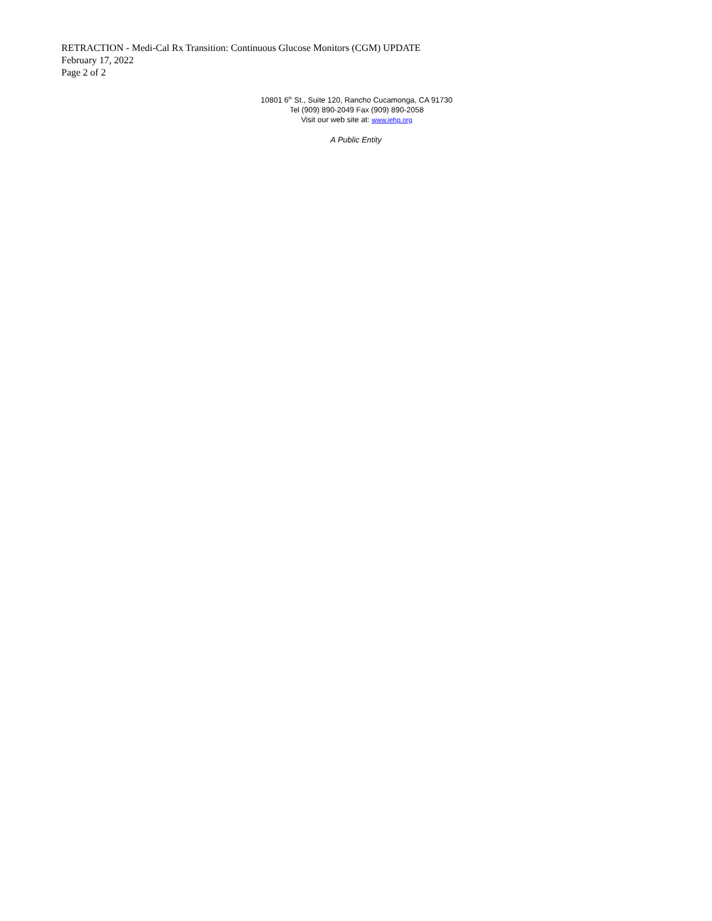RETRACTION - Medi-Cal Rx Transition: Continuous Glucose Monitors (CGM) UPDATE
February 17, 2022
Page 2 of 2
10801 6<sup>th</sup> St., Suite 120, Rancho Cucamonga, CA 91730
Tel (909) 890-2049 Fax (909) 890-2058
Visit our web site at: www.iehp.org
A Public Entity